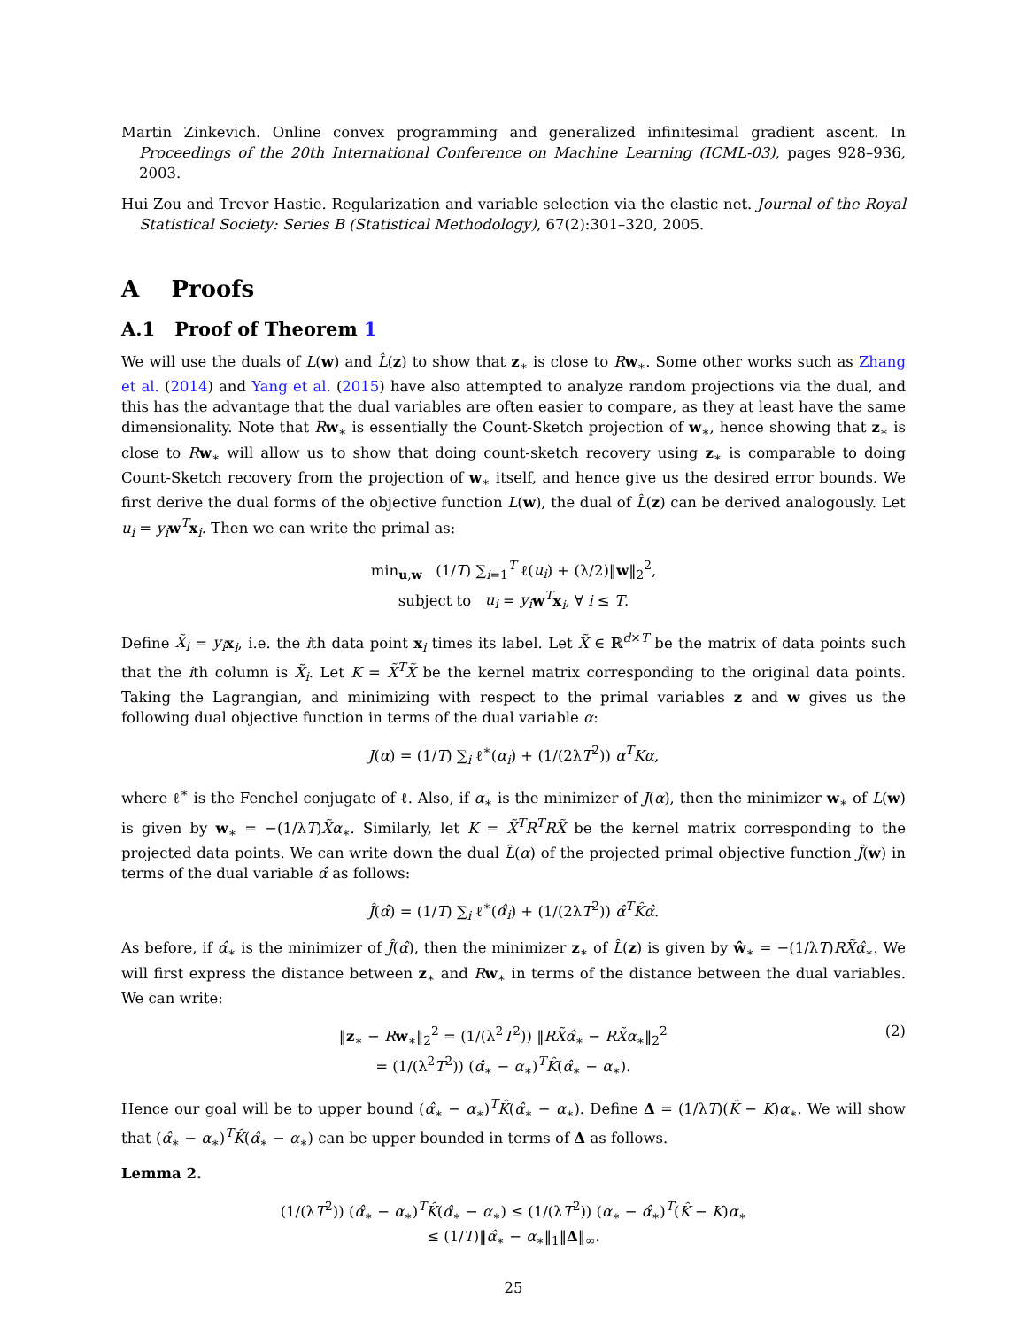Martin Zinkevich. Online convex programming and generalized infinitesimal gradient ascent. In Proceedings of the 20th International Conference on Machine Learning (ICML-03), pages 928–936, 2003.
Hui Zou and Trevor Hastie. Regularization and variable selection via the elastic net. Journal of the Royal Statistical Society: Series B (Statistical Methodology), 67(2):301–320, 2005.
A Proofs
A.1 Proof of Theorem 1
We will use the duals of L(w) and L̂(z) to show that z<sub>∗</sub> is close to Rw<sub>∗</sub>. Some other works such as Zhang et al. (2014) and Yang et al. (2015) have also attempted to analyze random projections via the dual, and this has the advantage that the dual variables are often easier to compare, as they at least have the same dimensionality. Note that Rw<sub>∗</sub> is essentially the Count-Sketch projection of w<sub>∗</sub>, hence showing that z<sub>∗</sub> is close to Rw<sub>∗</sub> will allow us to show that doing count-sketch recovery using z<sub>∗</sub> is comparable to doing Count-Sketch recovery from the projection of w<sub>∗</sub> itself, and hence give us the desired error bounds. We first derive the dual forms of the objective function L(w), the dual of L̂(z) can be derived analogously. Let u<sub>i</sub> = y<sub>i</sub> w<sup>T</sup>x<sub>i</sub>. Then we can write the primal as:
min<sub>u,w</sub> (1/T) ∑<sub>i=1</sub><sup>T</sup> ℓ(u<sub>i</sub>) + (λ/2)‖w‖<sub>2</sub><sup>2</sup>,
subject to u<sub>i</sub> = y<sub>i</sub> w<sup>T</sup>x<sub>i</sub>, ∀ i ≤ T.
Define X̃<sub>i</sub> = y<sub>i</sub> x<sub>i</sub>, i.e. the ith data point x<sub>i</sub> times its label. Let X̃ ∈ ℝ<sup>d×T</sup> be the matrix of data points such that the ith column is X̃<sub>i</sub>. Let K = X̃<sup>T</sup>X̃ be the kernel matrix corresponding to the original data points. Taking the Lagrangian, and minimizing with respect to the primal variables z and w gives us the following dual objective function in terms of the dual variable α:
J(α) = (1/T) ∑<sub>i</sub> ℓ<sup>∗</sup>(α<sub>i</sub>) + (1/(2λT<sup>2</sup>)) α<sup>T</sup>Kα,
where ℓ<sup>∗</sup> is the Fenchel conjugate of ℓ. Also, if α<sub>∗</sub> is the minimizer of J(α), then the minimizer w<sub>∗</sub> of L(w) is given by w<sub>∗</sub> = −(1/λT)X̃α<sub>∗</sub>. Similarly, let K = X̃<sup>T</sup>R<sup>T</sup>RX̃ be the kernel matrix corresponding to the projected data points. We can write down the dual L̂(α) of the projected primal objective function Ĵ(w) in terms of the dual variable α̂ as follows:
Ĵ(α̂) = (1/T) ∑<sub>i</sub> ℓ<sup>∗</sup>(α̂<sub>i</sub>) + (1/(2λT<sup>2</sup>)) α̂<sup>T</sup>K̂α̂.
As before, if α̂<sub>∗</sub> is the minimizer of Ĵ(α̂), then the minimizer z<sub>∗</sub> of L̂(z) is given by ŵ<sub>∗</sub> = −(1/λT)RX̃α̂<sub>∗</sub>. We will first express the distance between z<sub>∗</sub> and Rw<sub>∗</sub> in terms of the distance between the dual variables. We can write:
‖z<sub>∗</sub> − Rw<sub>∗</sub>‖<sub>2</sub><sup>2</sup> = (1/(λ<sup>2</sup>T<sup>2</sup>)) ‖RX̃α̂<sub>∗</sub> − RX̃α<sub>∗</sub>‖<sub>2</sub><sup>2</sup>
= (1/(λ<sup>2</sup>T<sup>2</sup>)) (α̂<sub>∗</sub> − α<sub>∗</sub>)<sup>T</sup>K̂(α̂<sub>∗</sub> − α<sub>∗</sub>).
(2)
Hence our goal will be to upper bound (α̂<sub>∗</sub> − α<sub>∗</sub>)<sup>T</sup>K̂(α̂<sub>∗</sub> − α<sub>∗</sub>). Define Δ = (1/λT)(K̂ − K)α<sub>∗</sub>. We will show that (α̂<sub>∗</sub> − α<sub>∗</sub>)<sup>T</sup>K̂(α̂<sub>∗</sub> − α<sub>∗</sub>) can be upper bounded in terms of Δ as follows.
Lemma 2.
(1/(λT<sup>2</sup>)) (α̂<sub>∗</sub> − α<sub>∗</sub>)<sup>T</sup>K̂(α̂<sub>∗</sub> − α<sub>∗</sub>) ≤ (1/(λT<sup>2</sup>)) (α<sub>∗</sub> − α̂<sub>∗</sub>)<sup>T</sup>(K̂ − K)α<sub>∗</sub>
≤ (1/T)‖α̂<sub>∗</sub> − α<sub>∗</sub>‖<sub>1</sub>‖Δ‖<sub>∞</sub>.
25